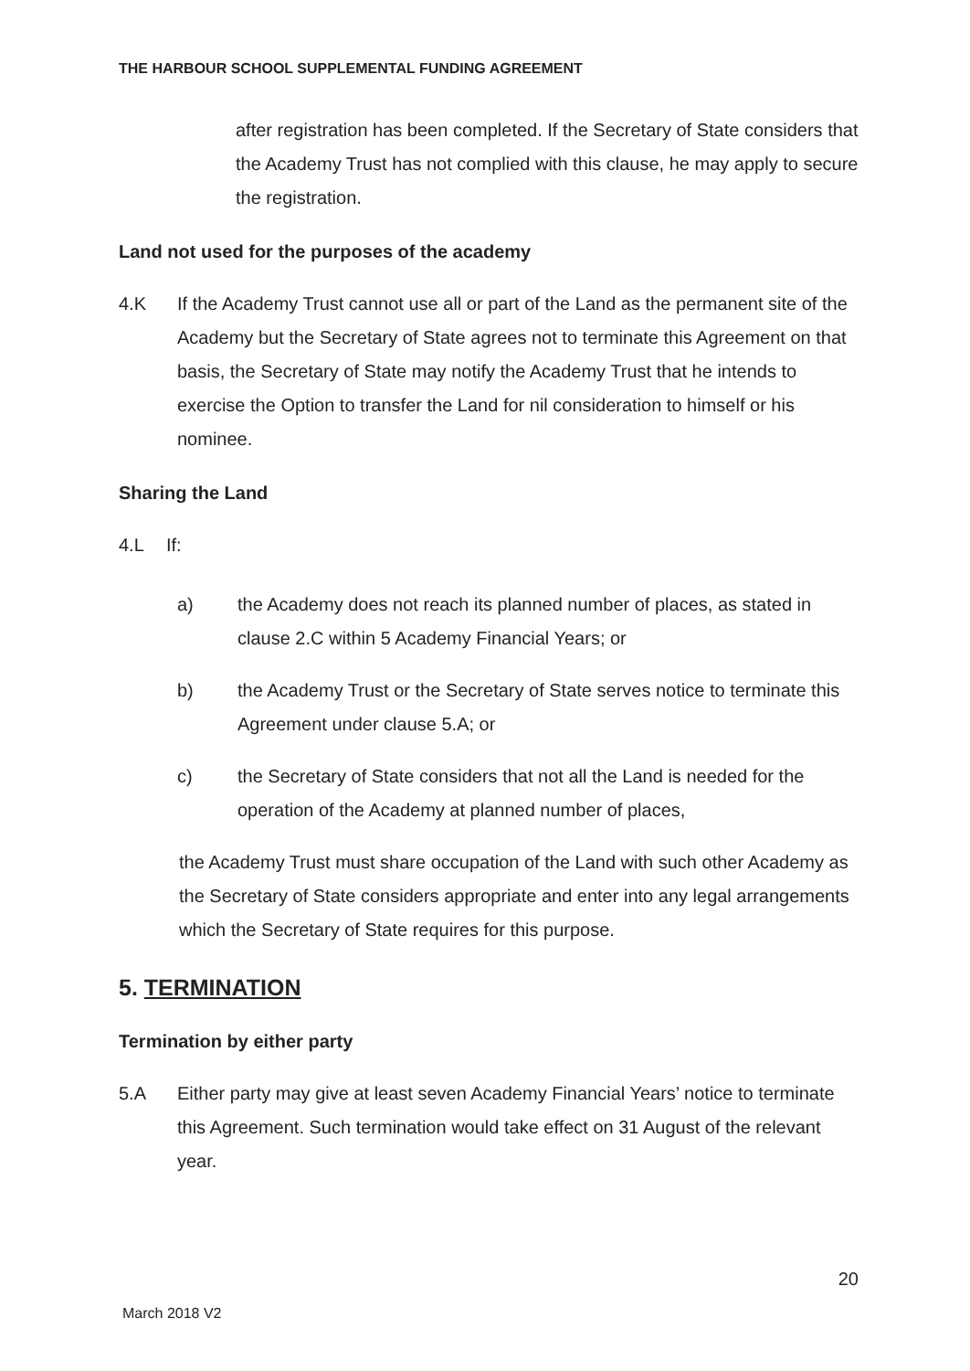THE HARBOUR SCHOOL SUPPLEMENTAL FUNDING AGREEMENT
after registration has been completed. If the Secretary of State considers that the Academy Trust has not complied with this clause, he may apply to secure the registration.
Land not used for the purposes of the academy
4.K If the Academy Trust cannot use all or part of the Land as the permanent site of the Academy but the Secretary of State agrees not to terminate this Agreement on that basis, the Secretary of State may notify the Academy Trust that he intends to exercise the Option to transfer the Land for nil consideration to himself or his nominee.
Sharing the Land
4.L If:
a) the Academy does not reach its planned number of places, as stated in clause 2.C within 5 Academy Financial Years; or
b) the Academy Trust or the Secretary of State serves notice to terminate this Agreement under clause 5.A; or
c) the Secretary of State considers that not all the Land is needed for the operation of the Academy at planned number of places,
the Academy Trust must share occupation of the Land with such other Academy as the Secretary of State considers appropriate and enter into any legal arrangements which the Secretary of State requires for this purpose.
5. TERMINATION
Termination by either party
5.A Either party may give at least seven Academy Financial Years’ notice to terminate this Agreement. Such termination would take effect on 31 August of the relevant year.
20
March 2018 V2